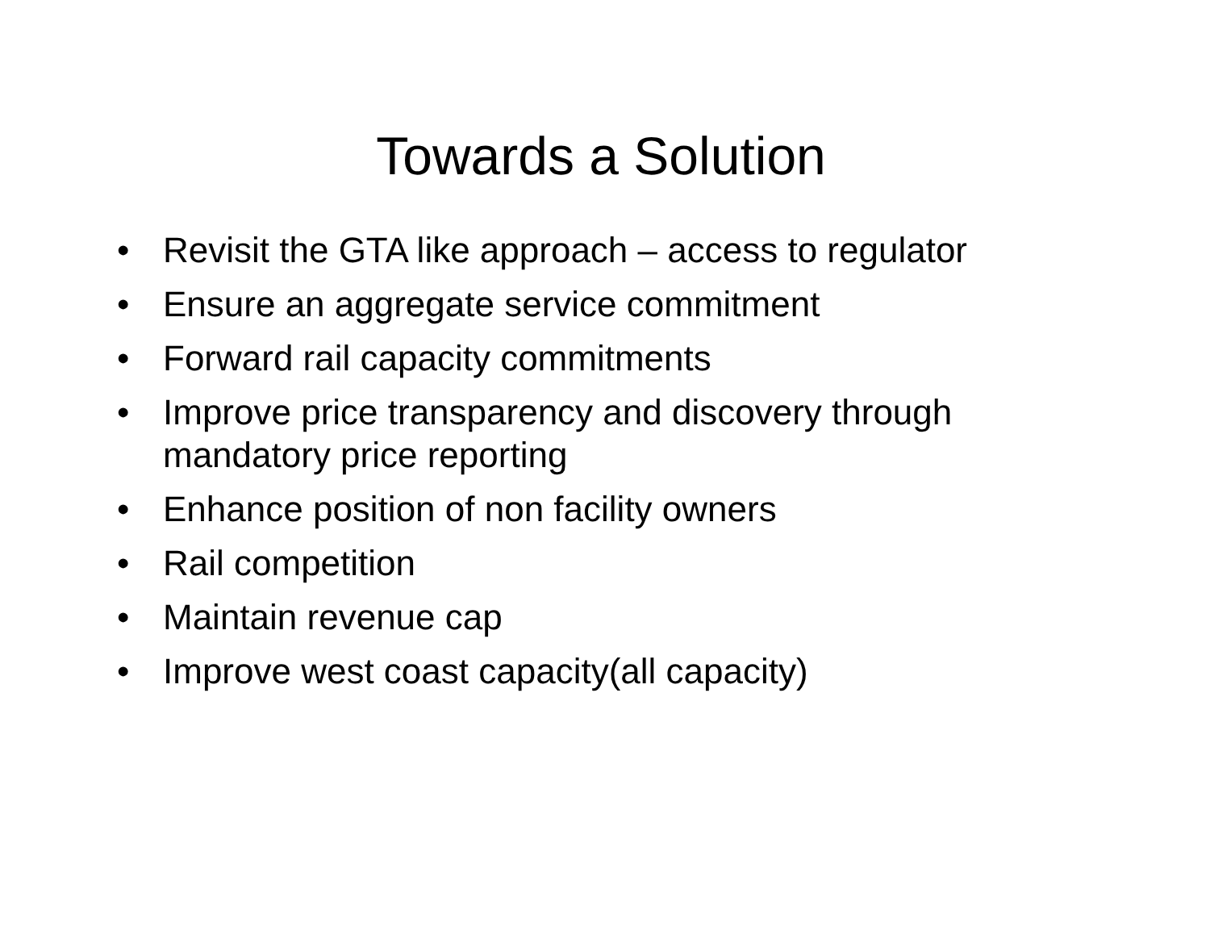Towards a Solution
• Revisit the GTA like approach – access to regulator
• Ensure an aggregate service commitment
• Forward rail capacity commitments
• Improve price transparency and discovery through mandatory price reporting
• Enhance position of non facility owners
• Rail competition
• Maintain revenue cap
• Improve west coast capacity(all capacity)